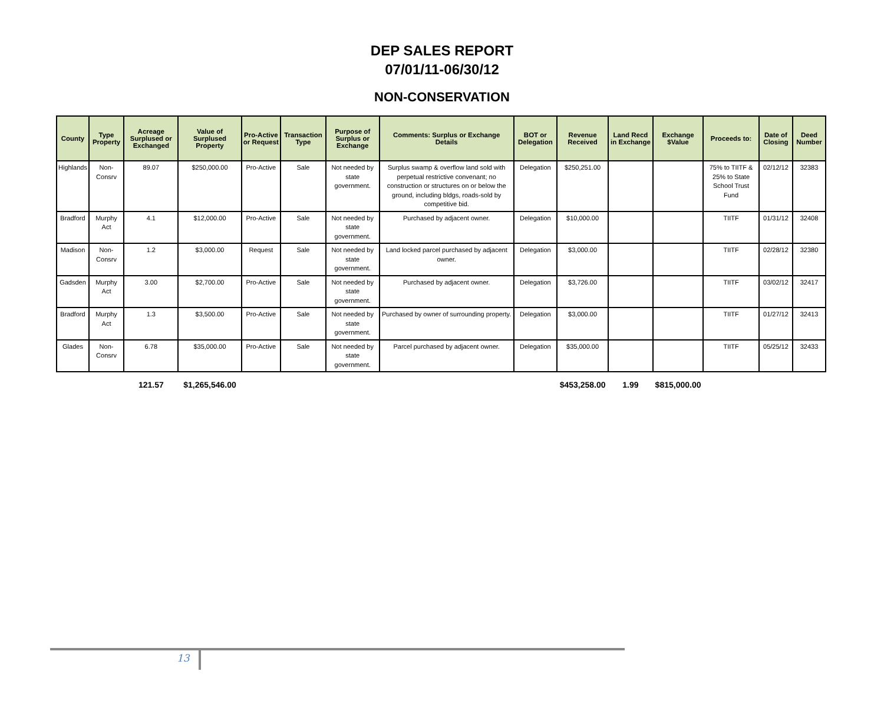DEP SALES REPORT
07/01/11-06/30/12
NON-CONSERVATION
| County | Type Property | Acreage Surplused or Exchanged | Value of Surplused Property | Pro-Active or Request | Transaction Type | Purpose of Surplus or Exchange | Comments: Surplus or Exchange Details | BOT or Delegation | Revenue Received | Land Recd in Exchange | Exchange $Value | Proceeds to: | Date of Closing | Deed Number |
| --- | --- | --- | --- | --- | --- | --- | --- | --- | --- | --- | --- | --- | --- | --- |
| Highlands | Non-Consrv | 89.07 | $250,000.00 | Pro-Active | Sale | Not needed by state government. | Surplus swamp & overflow land sold with perpetual restrictive convenant; no construction or structures on or below the ground, including bldgs, roads-sold by competitive bid. | Delegation | $250,251.00 | | | 75% to TIITF & 25% to State School Trust Fund | 02/12/12 | 32383 |
| Bradford | Murphy Act | 4.1 | $12,000.00 | Pro-Active | Sale | Not needed by state government. | Purchased by adjacent owner. | Delegation | $10,000.00 | | | TIITF | 01/31/12 | 32408 |
| Madison | Non-Consrv | 1.2 | $3,000.00 | Request | Sale | Not needed by state government. | Land locked parcel purchased by adjacent owner. | Delegation | $3,000.00 | | | TIITF | 02/28/12 | 32380 |
| Gadsden | Murphy Act | 3.00 | $2,700.00 | Pro-Active | Sale | Not needed by state government. | Purchased by adjacent owner. | Delegation | $3,726.00 | | | TIITF | 03/02/12 | 32417 |
| Bradford | Murphy Act | 1.3 | $3,500.00 | Pro-Active | Sale | Not needed by state government. | Purchased by owner of surrounding property. | Delegation | $3,000.00 | | | TIITF | 01/27/12 | 32413 |
| Glades | Non-Consrv | 6.78 | $35,000.00 | Pro-Active | Sale | Not needed by state government. | Parcel purchased by adjacent owner. | Delegation | $35,000.00 | | | TIITF | 05/25/12 | 32433 |
| | | 121.57 | $1,265,546.00 | | | | | | $453,258.00 | 1.99 | $815,000.00 | | | |
13